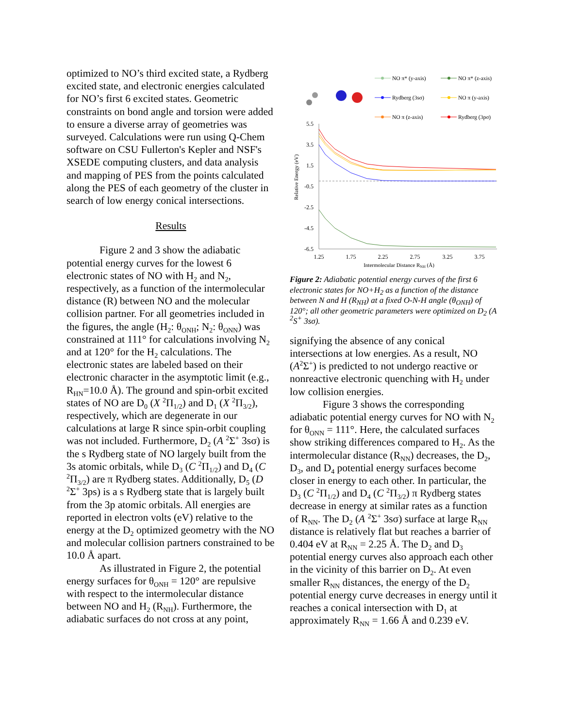optimized to NO’s third excited state, a Rydberg excited state, and electronic energies calculated for NO’s first 6 excited states. Geometric constraints on bond angle and torsion were added to ensure a diverse array of geometries was surveyed. Calculations were run using Q-Chem software on CSU Fullerton's Kepler and NSF's XSEDE computing clusters, and data analysis and mapping of PES from the points calculated along the PES of each geometry of the cluster in search of low energy conical intersections.
Results
Figure 2 and 3 show the adiabatic potential energy curves for the lowest 6 electronic states of NO with H<sub>2</sub> and N<sub>2</sub>, respectively, as a function of the intermolecular distance (R) between NO and the molecular collision partner. For all geometries included in the figures, the angle (H<sub>2</sub>: θ<sub>ONH</sub>; N<sub>2</sub>: θ<sub>ONN</sub>) was constrained at 111° for calculations involving N<sub>2</sub> and at 120° for the H<sub>2</sub> calculations. The electronic states are labeled based on their electronic character in the asymptotic limit (e.g., R<sub>HN</sub>=10.0 Å). The ground and spin-orbit excited states of NO are D<sub>0</sub> (X <sup>2</sup>Π<sub>1/2</sub>) and D<sub>1</sub> (X <sup>2</sup>Π<sub>3/2</sub>), respectively, which are degenerate in our calculations at large R since spin-orbit coupling was not included. Furthermore, D<sub>2</sub> (A <sup>2</sup>Σ<sup>+</sup> 3sσ) is the s Rydberg state of NO largely built from the 3s atomic orbitals, while D<sub>3</sub> (C <sup>2</sup>Π<sub>1/2</sub>) and D<sub>4</sub> (C <sup>2</sup>Π<sub>3/2</sub>) are π Rydberg states. Additionally, D<sub>5</sub> (D <sup>2</sup>Σ<sup>+</sup> 3ps) is a s Rydberg state that is largely built from the 3p atomic orbitals. All energies are reported in electron volts (eV) relative to the energy at the D<sub>2</sub> optimized geometry with the NO and molecular collision partners constrained to be 10.0 Å apart.
As illustrated in Figure 2, the potential energy surfaces for θ<sub>ONH</sub> = 120° are repulsive with respect to the intermolecular distance between NO and H<sub>2</sub> (R<sub>NH</sub>). Furthermore, the adiabatic surfaces do not cross at any point,
NO π* (y-axis)
NO π* (z-axis)
Rydberg (3sσ)
NO π (y-axis)
NO π (z-axis)
Rydberg (3pσ)
5.5
3.5
1.5
-0.5
-2.5
-4.5
-6.5
1.25
1.75
2.25
2.75
3.25
3.75
Intermolecular Distance RNH (Å)
Relative Energy (eV)
Figure 2: Adiabatic potential energy curves of the first 6 electronic states for NO+H<sub>2</sub> as a function of the distance between N and H (R<sub>NH</sub>) at a fixed O-N-H angle (θ<sub>ONH</sub>) of 120°; all other geometric parameters were optimized on D<sub>2</sub> (A <sup>2</sup>S<sup>+</sup> 3sσ).
signifying the absence of any conical intersections at low energies. As a result, NO (A<sup>2</sup>Σ<sup>+</sup>) is predicted to not undergo reactive or nonreactive electronic quenching with H<sub>2</sub> under low collision energies.
Figure 3 shows the corresponding adiabatic potential energy curves for NO with N<sub>2</sub> for θ<sub>ONN</sub> = 111°. Here, the calculated surfaces show striking differences compared to H<sub>2</sub>. As the intermolecular distance (R<sub>NN</sub>) decreases, the D<sub>2</sub>, D<sub>3</sub>, and D<sub>4</sub> potential energy surfaces become closer in energy to each other. In particular, the D<sub>3</sub> (C <sup>2</sup>Π<sub>1/2</sub>) and D<sub>4</sub> (C <sup>2</sup>Π<sub>3/2</sub>) π Rydberg states decrease in energy at similar rates as a function of R<sub>NN</sub>. The D<sub>2</sub> (A <sup>2</sup>Σ<sup>+</sup> 3sσ) surface at large R<sub>NN</sub> distance is relatively flat but reaches a barrier of 0.404 eV at R<sub>NN</sub> = 2.25 Å. The D<sub>2</sub> and D<sub>3</sub> potential energy curves also approach each other in the vicinity of this barrier on D<sub>2</sub>. At even smaller R<sub>NN</sub> distances, the energy of the D<sub>2</sub> potential energy curve decreases in energy until it reaches a conical intersection with D<sub>1</sub> at approximately R<sub>NN</sub> = 1.66 Å and 0.239 eV.